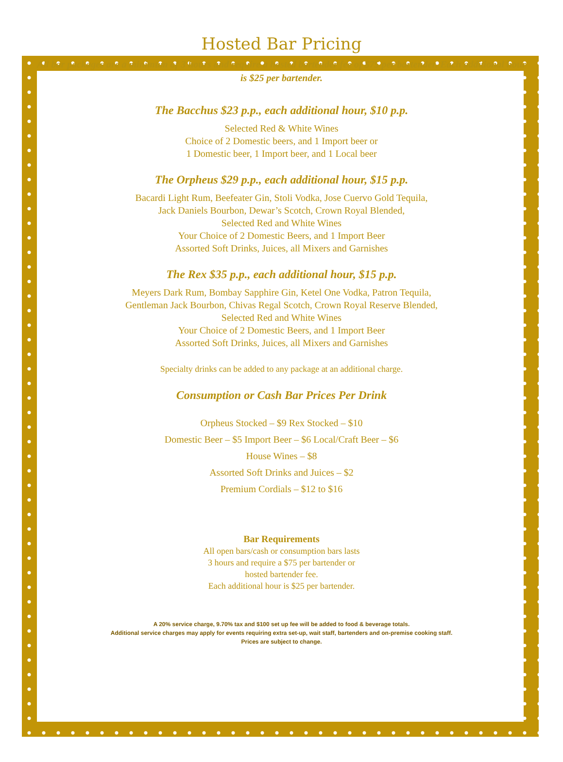Hosted Bar Pricing
All bar packages are a minimum of 3 hours and require a hosted bartender fee of $75 per bartender. Each additional hour is $25 per bartender.
The Bacchus $23 p.p., each additional hour, $10 p.p.
Selected Red & White Wines
Choice of 2 Domestic beers, and 1 Import beer or
1 Domestic beer, 1 Import beer, and 1 Local beer
The Orpheus $29 p.p., each additional hour, $15 p.p.
Bacardi Light Rum, Beefeater Gin, Stoli Vodka, Jose Cuervo Gold Tequila,
Jack Daniels Bourbon, Dewar’s Scotch, Crown Royal Blended,
Selected Red and White Wines
Your Choice of 2 Domestic Beers, and 1 Import Beer
Assorted Soft Drinks, Juices, all Mixers and Garnishes
The Rex $35 p.p., each additional hour, $15 p.p.
Meyers Dark Rum, Bombay Sapphire Gin, Ketel One Vodka, Patron Tequila,
Gentleman Jack Bourbon, Chivas Regal Scotch, Crown Royal Reserve Blended,
Selected Red and White Wines
Your Choice of 2 Domestic Beers, and 1 Import Beer
Assorted Soft Drinks, Juices, all Mixers and Garnishes
Specialty drinks can be added to any package at an additional charge.
Consumption or Cash Bar Prices Per Drink
Orpheus Stocked – $9 Rex Stocked – $10
Domestic Beer – $5 Import Beer – $6 Local/Craft Beer – $6
House Wines – $8
Assorted Soft Drinks and Juices – $2
Premium Cordials – $12 to $16
Bar Requirements
All open bars/cash or consumption bars lasts
3 hours and require a $75 per bartender or
hosted bartender fee.
Each additional hour is $25 per bartender.
A 20% service charge, 9.70% tax and $100 set up fee will be added to food & beverage totals.
Additional service charges may apply for events requiring extra set-up, wait staff, bartenders and on-premise cooking staff.
Prices are subject to change.